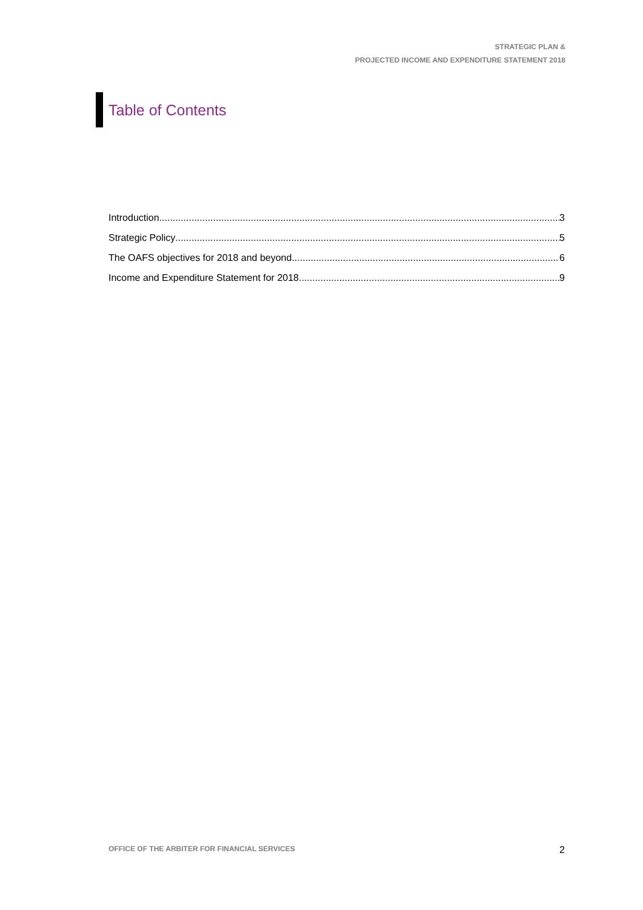STRATEGIC PLAN &
PROJECTED INCOME AND EXPENDITURE STATEMENT 2018
Table of Contents
Introduction 3
Strategic Policy 5
The OAFS objectives for 2018 and beyond 6
Income and Expenditure Statement for 2018 9
OFFICE OF THE ARBITER FOR FINANCIAL SERVICES 2